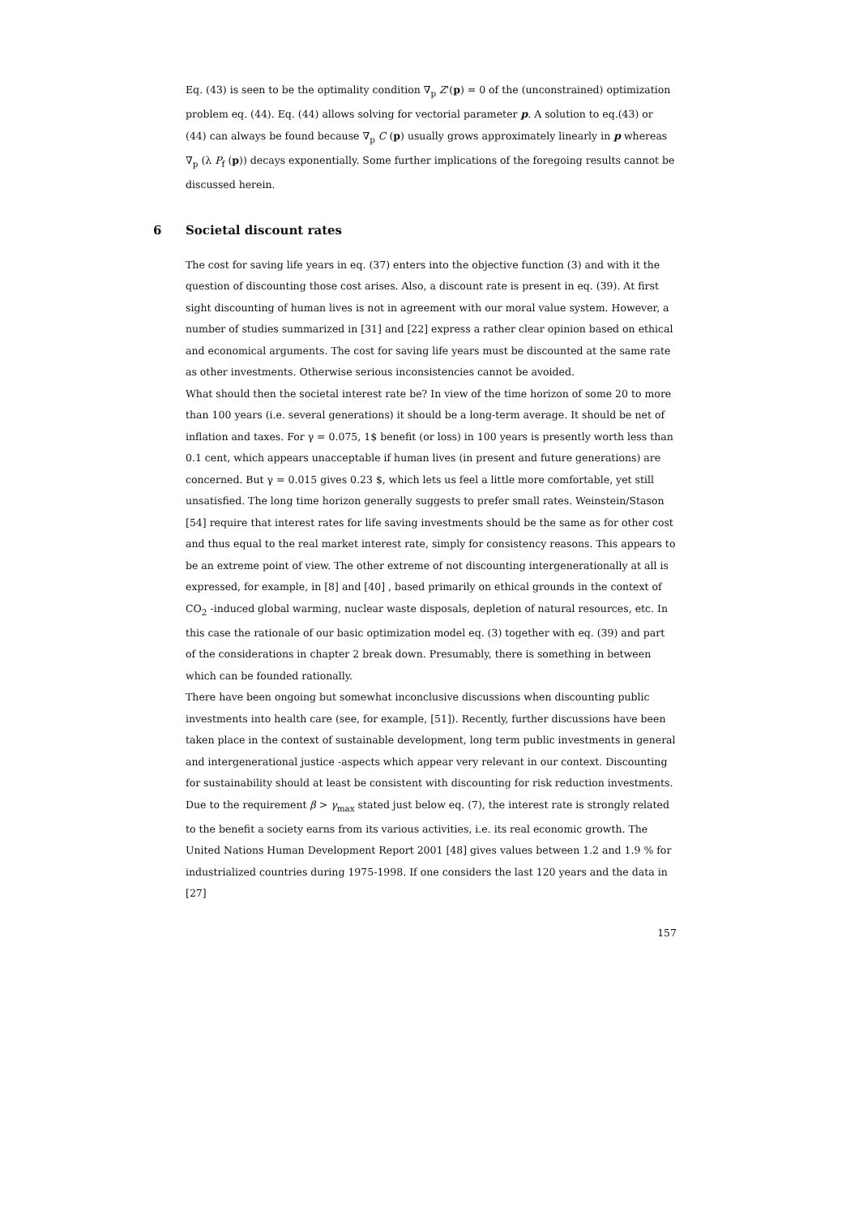Eq. (43) is seen to be the optimality condition ∇<sub>p</sub> Z'(p) = 0 of the (unconstrained) optimization problem eq. (44). Eq. (44) allows solving for vectorial parameter p. A solution to eq.(43) or (44) can always be found because ∇<sub>p</sub> C (p) usually grows approximately linearly in p whereas ∇<sub>p</sub> (λ P<sub>f</sub> (p)) decays exponentially. Some further implications of the foregoing results cannot be discussed herein.
6 Societal discount rates
The cost for saving life years in eq. (37) enters into the objective function (3) and with it the question of discounting those cost arises. Also, a discount rate is present in eq. (39). At first sight discounting of human lives is not in agreement with our moral value system. However, a number of studies summarized in [31] and [22] express a rather clear opinion based on ethical and economical arguments. The cost for saving life years must be discounted at the same rate as other investments. Otherwise serious inconsistencies cannot be avoided.
What should then the societal interest rate be? In view of the time horizon of some 20 to more than 100 years (i.e. several generations) it should be a long-term average. It should be net of inflation and taxes. For γ = 0.075, 1$ benefit (or loss) in 100 years is presently worth less than 0.1 cent, which appears unacceptable if human lives (in present and future generations) are concerned. But γ = 0.015 gives 0.23 $, which lets us feel a little more comfortable, yet still unsatisfied. The long time horizon generally suggests to prefer small rates. Weinstein/Stason [54] require that interest rates for life saving investments should be the same as for other cost and thus equal to the real market interest rate, simply for consistency reasons. This appears to be an extreme point of view. The other extreme of not discounting intergenerationally at all is expressed, for example, in [8] and [40] , based primarily on ethical grounds in the context of CO<sub>2</sub> -induced global warming, nuclear waste disposals, depletion of natural resources, etc. In this case the rationale of our basic optimization model eq. (3) together with eq. (39) and part of the considerations in chapter 2 break down. Presumably, there is something in between which can be founded rationally.
There have been ongoing but somewhat inconclusive discussions when discounting public investments into health care (see, for example, [51]). Recently, further discussions have been taken place in the context of sustainable development, long term public investments in general and intergenerational justice -aspects which appear very relevant in our context. Discounting for sustainability should at least be consistent with discounting for risk reduction investments. Due to the requirement β > γ<sub>max</sub> stated just below eq. (7), the interest rate is strongly related to the benefit a society earns from its various activities, i.e. its real economic growth. The United Nations Human Development Report 2001 [48] gives values between 1.2 and 1.9 % for industrialized countries during 1975-1998. If one considers the last 120 years and the data in [27]
157